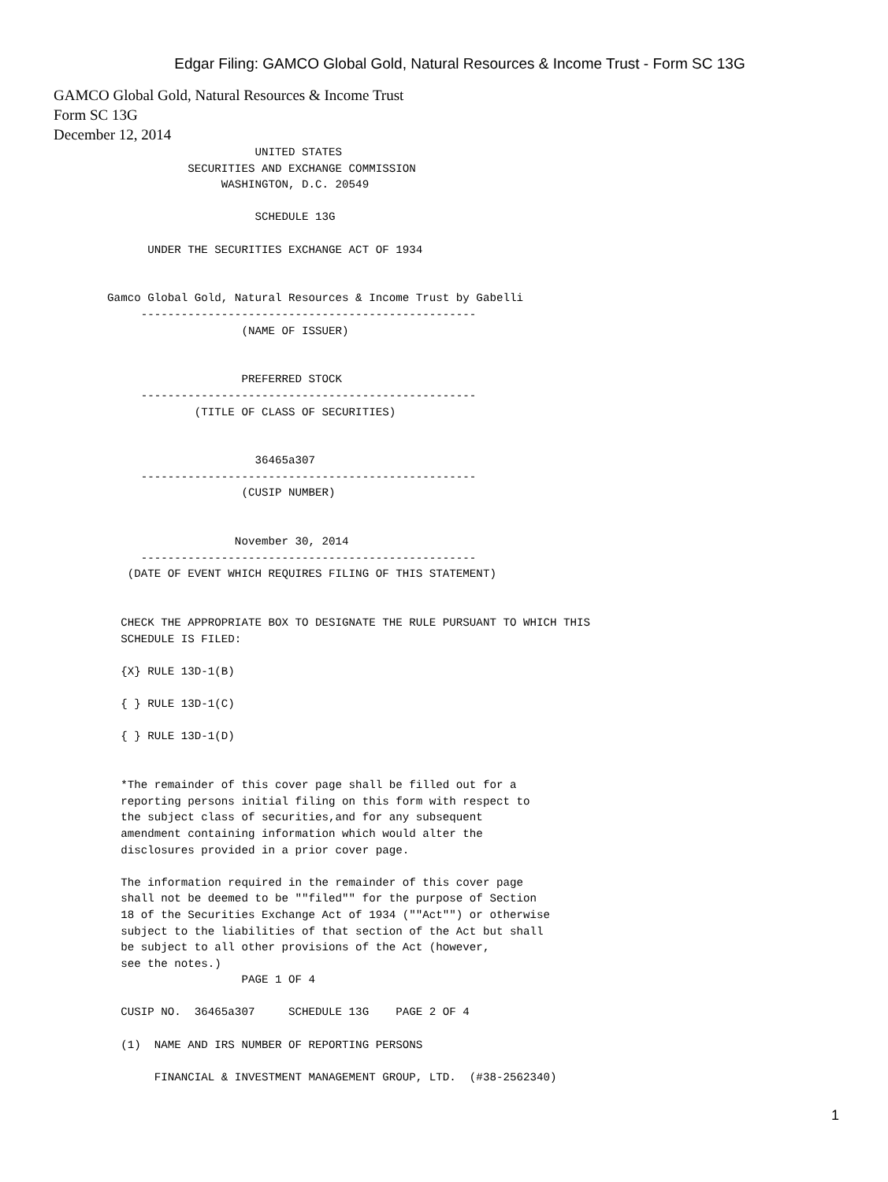Edgar Filing: GAMCO Global Gold, Natural Resources & Income Trust - Form SC 13G
GAMCO Global Gold, Natural Resources & Income Trust
Form SC 13G
December 12, 2014
                              UNITED STATES
                    SECURITIES AND EXCHANGE COMMISSION
                         WASHINGTON, D.C. 20549

                              SCHEDULE 13G

              UNDER THE SECURITIES EXCHANGE ACT OF 1934


        Gamco Global Gold, Natural Resources & Income Trust by Gabelli
             --------------------------------------------------
                            (NAME OF ISSUER)


                            PREFERRED STOCK
             --------------------------------------------------
                     (TITLE OF CLASS OF SECURITIES)


                              36465a307
             --------------------------------------------------
                            (CUSIP NUMBER)


                           November 30, 2014
             --------------------------------------------------
           (DATE OF EVENT WHICH REQUIRES FILING OF THIS STATEMENT)


          CHECK THE APPROPRIATE BOX TO DESIGNATE THE RULE PURSUANT TO WHICH THIS
          SCHEDULE IS FILED:

          {X} RULE 13D-1(B)

          { } RULE 13D-1(C)

          { } RULE 13D-1(D)


          *The remainder of this cover page shall be filled out for a
          reporting persons initial filing on this form with respect to
          the subject class of securities,and for any subsequent
          amendment containing information which would alter the
          disclosures provided in a prior cover page.

          The information required in the remainder of this cover page
          shall not be deemed to be ""filed"" for the purpose of Section
          18 of the Securities Exchange Act of 1934 (""Act"") or otherwise
          subject to the liabilities of that section of the Act but shall
          be subject to all other provisions of the Act (however,
          see the notes.)
                            PAGE 1 OF 4

          CUSIP NO.  36465a307     SCHEDULE 13G    PAGE 2 OF 4

          (1)  NAME AND IRS NUMBER OF REPORTING PERSONS

               FINANCIAL & INVESTMENT MANAGEMENT GROUP, LTD.  (#38-2562340)
1